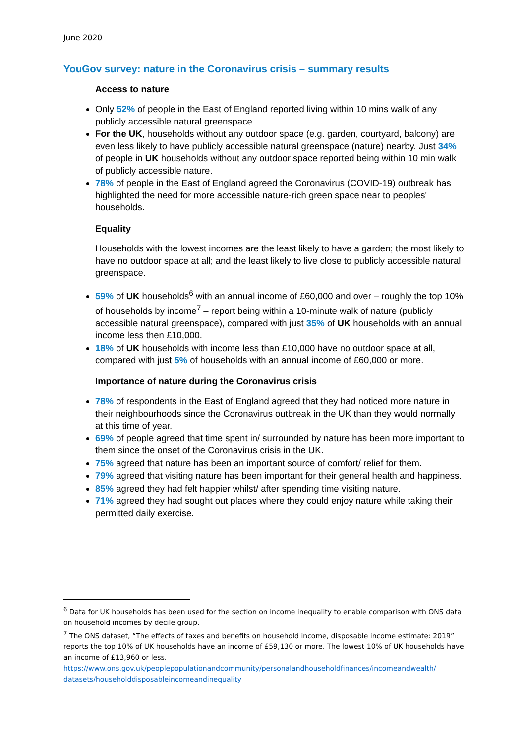June 2020
YouGov survey: nature in the Coronavirus crisis – summary results
Access to nature
Only 52% of people in the East of England reported living within 10 mins walk of any publicly accessible natural greenspace.
For the UK, households without any outdoor space (e.g. garden, courtyard, balcony) are even less likely to have publicly accessible natural greenspace (nature) nearby. Just 34% of people in UK households without any outdoor space reported being within 10 min walk of publicly accessible nature.
78% of people in the East of England agreed the Coronavirus (COVID-19) outbreak has highlighted the need for more accessible nature-rich green space near to peoples' households.
Equality
Households with the lowest incomes are the least likely to have a garden; the most likely to have no outdoor space at all; and the least likely to live close to publicly accessible natural greenspace.
59% of UK households<sup>6</sup> with an annual income of £60,000 and over – roughly the top 10% of households by income<sup>7</sup> – report being within a 10-minute walk of nature (publicly accessible natural greenspace), compared with just 35% of UK households with an annual income less then £10,000.
18% of UK households with income less than £10,000 have no outdoor space at all, compared with just 5% of households with an annual income of £60,000 or more.
Importance of nature during the Coronavirus crisis
78% of respondents in the East of England agreed that they had noticed more nature in their neighbourhoods since the Coronavirus outbreak in the UK than they would normally at this time of year.
69% of people agreed that time spent in/ surrounded by nature has been more important to them since the onset of the Coronavirus crisis in the UK.
75% agreed that nature has been an important source of comfort/ relief for them.
79% agreed that visiting nature has been important for their general health and happiness.
85% agreed they had felt happier whilst/ after spending time visiting nature.
71% agreed they had sought out places where they could enjoy nature while taking their permitted daily exercise.
<sup>6</sup> Data for UK households has been used for the section on income inequality to enable comparison with ONS data on household incomes by decile group.
<sup>7</sup> The ONS dataset, “The effects of taxes and benefits on household income, disposable income estimate: 2019” reports the top 10% of UK households have an income of £59,130 or more. The lowest 10% of UK households have an income of £13,960 or less.
https://www.ons.gov.uk/peoplepopulationandcommunity/personalandhouseholdfinances/incomeandwealth/ datasets/householddisposableincomeandinequality